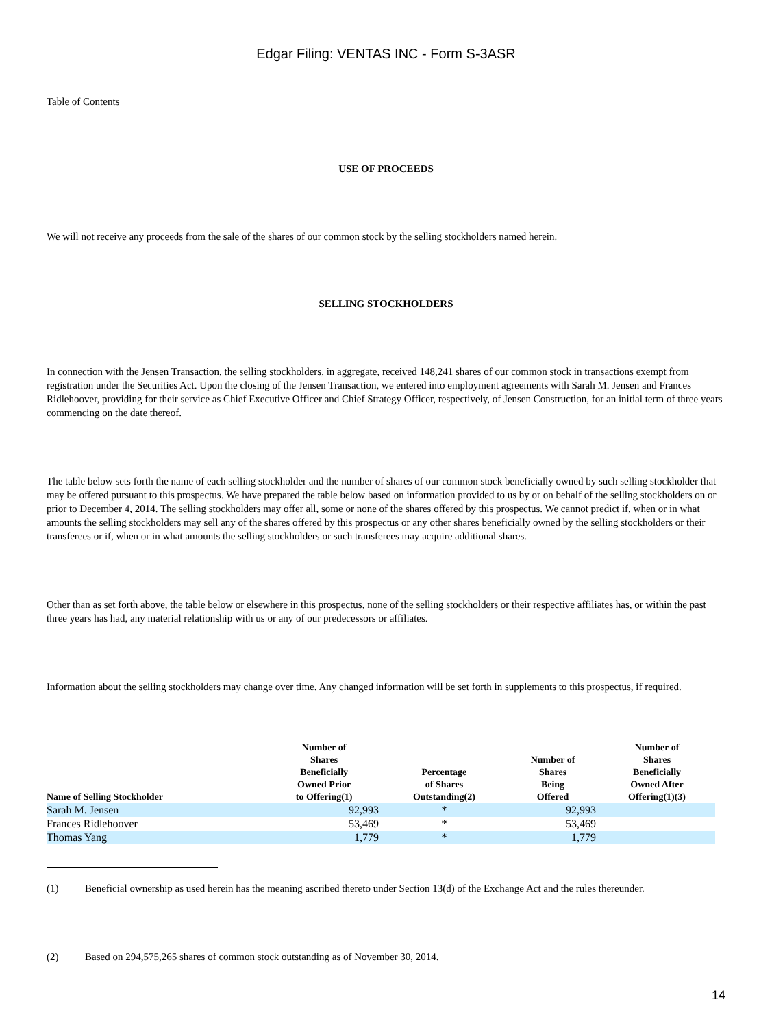Edgar Filing: VENTAS INC - Form S-3ASR
Table of Contents
USE OF PROCEEDS
We will not receive any proceeds from the sale of the shares of our common stock by the selling stockholders named herein.
SELLING STOCKHOLDERS
In connection with the Jensen Transaction, the selling stockholders, in aggregate, received 148,241 shares of our common stock in transactions exempt from registration under the Securities Act. Upon the closing of the Jensen Transaction, we entered into employment agreements with Sarah M. Jensen and Frances Ridlehoover, providing for their service as Chief Executive Officer and Chief Strategy Officer, respectively, of Jensen Construction, for an initial term of three years commencing on the date thereof.
The table below sets forth the name of each selling stockholder and the number of shares of our common stock beneficially owned by such selling stockholder that may be offered pursuant to this prospectus. We have prepared the table below based on information provided to us by or on behalf of the selling stockholders on or prior to December 4, 2014. The selling stockholders may offer all, some or none of the shares offered by this prospectus. We cannot predict if, when or in what amounts the selling stockholders may sell any of the shares offered by this prospectus or any other shares beneficially owned by the selling stockholders or their transferees or if, when or in what amounts the selling stockholders or such transferees may acquire additional shares.
Other than as set forth above, the table below or elsewhere in this prospectus, none of the selling stockholders or their respective affiliates has, or within the past three years has had, any material relationship with us or any of our predecessors or affiliates.
Information about the selling stockholders may change over time. Any changed information will be set forth in supplements to this prospectus, if required.
| Name of Selling Stockholder | Number of Shares Beneficially Owned Prior to Offering(1) | Percentage of Shares Outstanding(2) | Number of Shares Being Offered | Number of Shares Beneficially Owned After Offering(1)(3) |
| --- | --- | --- | --- | --- |
| Sarah M. Jensen | 92,993 | * | 92,993 | |
| Frances Ridlehoover | 53,469 | * | 53,469 | |
| Thomas Yang | 1,779 | * | 1,779 | |
(1) Beneficial ownership as used herein has the meaning ascribed thereto under Section 13(d) of the Exchange Act and the rules thereunder.
(2) Based on 294,575,265 shares of common stock outstanding as of November 30, 2014.
14